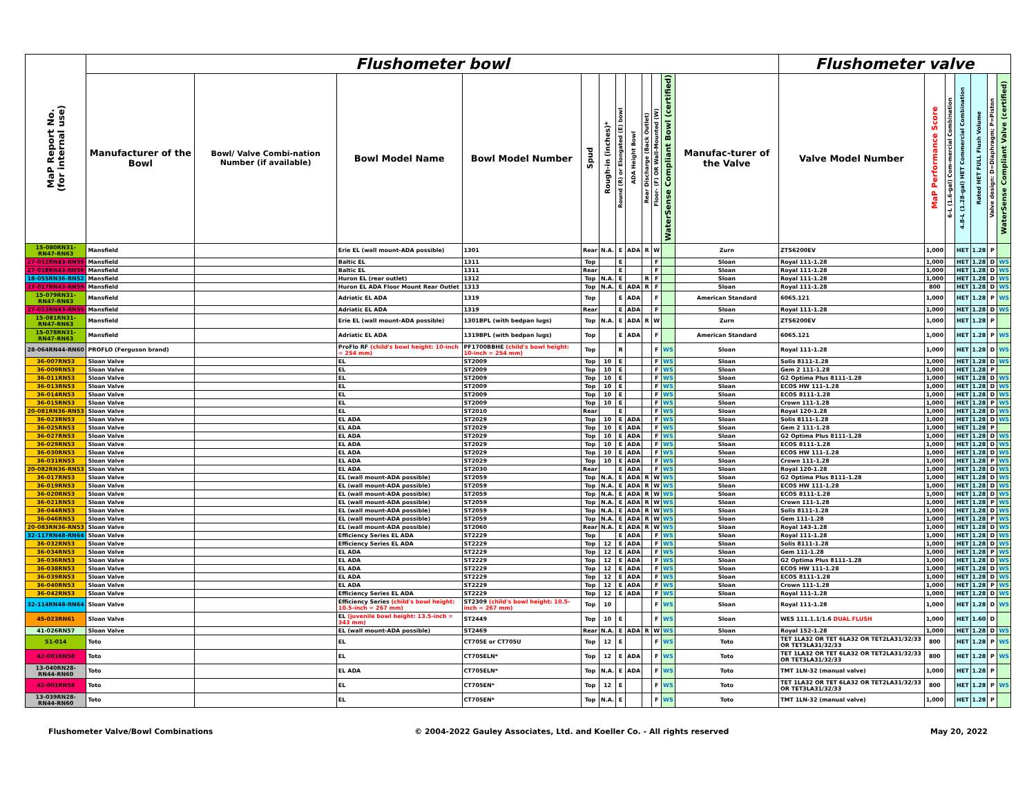| MaP Report No. (for internal use) | Flushometer bowl | | | | | | | | | | | | Flushometer valve | | | | | | |
| --- | --- | --- | --- | --- | --- | --- | --- | --- | --- | --- | --- | --- | --- | --- | --- | --- | --- | --- | --- |
| | Manufacturer of the Bowl | Bowl/ Valve Combi-nation Number (if available) | Bowl Model Name | Bowl Model Number | Spud | Rough-in (inches)* | Round (R) or Elongated (E) bowl | ADA Height Bowl | Rear Discharge (Back Outlet) | Floor- (F) OR Wall-Mounted (W) | WaterSense Compliant Bowl (certified) | Manufac-turer of the Valve | Valve Model Number | MaP Performance Score | 6-L (1.6-gal) Com-mercial Combination | 4.8-L (1.28-gal) HET Commercial Combination | Rated HET FULL Flush Volume | Valve design: D=Diaphragm; P=Piston | WaterSense Compliant Valve (certified) |
| 15-080RN31-RN47-RN63 | Mansfield | | Erie EL (wall mount-ADA possible) | 1301 | Rear | N.A. | E | ADA | R | W | | Zurn | ZTS6200EV | 1,000 | | HET | 1.28 | P | |
| 27-012RN43-RN59 | Mansfield | | Baltic EL | 1311 | Top | | E | | | F | | Sloan | Royal 111-1.28 | 1,000 | | HET | 1.28 | D | WS |
| 27-018RN43-RN59 | Mansfield | | Baltic EL | 1311 | Rear | | E | | | F | | Sloan | Royal 111-1.28 | 1,000 | | HET | 1.28 | D | WS |
| 18-055RN36-RN52 | Mansfield | | Huron EL (rear outlet) | 1312 | Top | N.A. | E | | R | F | | Sloan | Royal 111-1.28 | 1,000 | | HET | 1.28 | D | WS |
| 27-017RN43-RN59 | Mansfield | | Huron EL ADA Floor Mount Rear Outlet | 1313 | Top | N.A. | E | ADA | R | F | | Sloan | Royal 111-1.28 | 800 | | HET | 1.28 | D | WS |
| 15-079RN31-RN47-RN63 | Mansfield | | Adriatic EL ADA | 1319 | Top | | E | ADA | | F | | American Standard | 6065.121 | 1,000 | | HET | 1.28 | P | WS |
| 27-013RN43-RN59 | Mansfield | | Adriatic EL ADA | 1319 | Rear | | E | ADA | | F | | Sloan | Royal 111-1.28 | 1,000 | | HET | 1.28 | D | WS |
| 15-081RN31-RN47-RN63 | Mansfield | | Erie EL (wall mount-ADA possible) | 1301BPL (with bedpan lugs) | Top | N.A. | E | ADA | R | W | | Zurn | ZTS6200EV | 1,000 | | HET | 1.28 | P | |
| 15-078RN31-RN47-RN63 | Mansfield | | Adriatic EL ADA | 1319BPL (with bedpan lugs) | Top | | E | ADA | | F | | American Standard | 6065.121 | 1,000 | | HET | 1.28 | P | WS |
| 28-064RN44-RN60 | PROFLO (Ferguson brand) | | ProFlo RF (child's bowl height: 10-inch = 254 mm) | PF1700BBHE (child's bowl height: 10-inch = 254 mm) | Top | | R | | | F | WS | Sloan | Royal 111-1.28 | 1,000 | | HET | 1.28 | D | WS |
| 36-007RN53 | Sloan Valve | | EL | ST2009 | Top | 10 | E | | | F | WS | Sloan | Solis 8111-1.28 | 1,000 | | HET | 1.28 | D | WS |
| 36-009RN53 | Sloan Valve | | EL | ST2009 | Top | 10 | E | | | F | WS | Sloan | Gem 2 111-1.28 | 1,000 | | HET | 1.28 | P | |
| 36-011RN53 | Sloan Valve | | EL | ST2009 | Top | 10 | E | | | F | WS | Sloan | G2 Optima Plus 8111-1.28 | 1,000 | | HET | 1.28 | D | WS |
| 36-013RN53 | Sloan Valve | | EL | ST2009 | Top | 10 | E | | | F | WS | Sloan | ECOS HW 111-1.28 | 1,000 | | HET | 1.28 | D | WS |
| 36-014RN53 | Sloan Valve | | EL | ST2009 | Top | 10 | E | | | F | WS | Sloan | ECOS 8111-1.28 | 1,000 | | HET | 1.28 | D | WS |
| 36-015RN53 | Sloan Valve | | EL | ST2009 | Top | 10 | E | | | F | WS | Sloan | Crown 111-1.28 | 1,000 | | HET | 1.28 | P | WS |
| 20-081RN36-RN53 | Sloan Valve | | EL | ST2010 | Rear | | E | | | F | WS | Sloan | Royal 120-1.28 | 1,000 | | HET | 1.28 | D | WS |
| 36-023RN53 | Sloan Valve | | EL ADA | ST2029 | Top | 10 | E | ADA | | F | WS | Sloan | Solis 8111-1.28 | 1,000 | | HET | 1.28 | D | WS |
| 36-025RN53 | Sloan Valve | | EL ADA | ST2029 | Top | 10 | E | ADA | | F | WS | Sloan | Gem 2 111-1.28 | 1,000 | | HET | 1.28 | P | |
| 36-027RN53 | Sloan Valve | | EL ADA | ST2029 | Top | 10 | E | ADA | | F | WS | Sloan | G2 Optima Plus 8111-1.28 | 1,000 | | HET | 1.28 | D | WS |
| 36-029RN53 | Sloan Valve | | EL ADA | ST2029 | Top | 10 | E | ADA | | F | WS | Sloan | ECOS 8111-1.28 | 1,000 | | HET | 1.28 | D | WS |
| 36-030RN53 | Sloan Valve | | EL ADA | ST2029 | Top | 10 | E | ADA | | F | WS | Sloan | ECOS HW 111-1.28 | 1,000 | | HET | 1.28 | D | WS |
| 36-031RN53 | Sloan Valve | | EL ADA | ST2029 | Top | 10 | E | ADA | | F | WS | Sloan | Crown 111-1.28 | 1,000 | | HET | 1.28 | P | WS |
| 20-082RN36-RN53 | Sloan Valve | | EL ADA | ST2030 | Rear | | E | ADA | | F | WS | Sloan | Royal 120-1.28 | 1,000 | | HET | 1.28 | D | WS |
| 36-017RN53 | Sloan Valve | | EL (wall mount-ADA possible) | ST2059 | Top | N.A. | E | ADA | R | W | WS | Sloan | G2 Optima Plus 8111-1.28 | 1,000 | | HET | 1.28 | D | WS |
| 36-019RN53 | Sloan Valve | | EL (wall mount-ADA possible) | ST2059 | Top | N.A. | E | ADA | R | W | WS | Sloan | ECOS HW 111-1.28 | 1,000 | | HET | 1.28 | D | WS |
| 36-020RN53 | Sloan Valve | | EL (wall mount-ADA possible) | ST2059 | Top | N.A. | E | ADA | R | W | WS | Sloan | ECOS 8111-1.28 | 1,000 | | HET | 1.28 | D | WS |
| 36-021RN53 | Sloan Valve | | EL (wall mount-ADA possible) | ST2059 | Top | N.A. | E | ADA | R | W | WS | Sloan | Crown 111-1.28 | 1,000 | | HET | 1.28 | P | WS |
| 36-044RN53 | Sloan Valve | | EL (wall mount-ADA possible) | ST2059 | Top | N.A. | E | ADA | R | W | WS | Sloan | Solis 8111-1.28 | 1,000 | | HET | 1.28 | D | WS |
| 36-046RN53 | Sloan Valve | | EL (wall mount-ADA possible) | ST2059 | Top | N.A. | E | ADA | R | W | WS | Sloan | Gem 111-1.28 | 1,000 | | HET | 1.28 | P | WS |
| 20-083RN36-RN53 | Sloan Valve | | EL (wall mount-ADA possible) | ST2060 | Rear | N.A. | E | ADA | R | W | WS | Sloan | Royal 143-1.28 | 1,000 | | HET | 1.28 | D | WS |
| 32-117RN48-RN64 | Sloan Valve | | Efficiency Series EL ADA | ST2229 | Top | | E | ADA | | F | WS | Sloan | Royal 111-1.28 | 1,000 | | HET | 1.28 | D | WS |
| 36-032RN53 | Sloan Valve | | Efficiency Series EL ADA | ST2229 | Top | 12 | E | ADA | | F | WS | Sloan | Solis 8111-1.28 | 1,000 | | HET | 1.28 | D | WS |
| 36-034RN53 | Sloan Valve | | EL ADA | ST2229 | Top | 12 | E | ADA | | F | WS | Sloan | Gem 111-1.28 | 1,000 | | HET | 1.28 | P | WS |
| 36-036RN53 | Sloan Valve | | EL ADA | ST2229 | Top | 12 | E | ADA | | F | WS | Sloan | G2 Optima Plus 8111-1.28 | 1,000 | | HET | 1.28 | D | WS |
| 36-038RN53 | Sloan Valve | | EL ADA | ST2229 | Top | 12 | E | ADA | | F | WS | Sloan | ECOS HW 111-1.28 | 1,000 | | HET | 1.28 | D | WS |
| 36-039RN53 | Sloan Valve | | EL ADA | ST2229 | Top | 12 | E | ADA | | F | WS | Sloan | ECOS 8111-1.28 | 1,000 | | HET | 1.28 | D | WS |
| 36-040RN53 | Sloan Valve | | EL ADA | ST2229 | Top | 12 | E | ADA | | F | WS | Sloan | Crown 111-1.28 | 1,000 | | HET | 1.28 | P | WS |
| 36-042RN53 | Sloan Valve | | Efficiency Series EL ADA | ST2229 | Top | 12 | E | ADA | | F | WS | Sloan | Royal 111-1.28 | 1,000 | | HET | 1.28 | D | WS |
| 32-114RN48-RN64 | Sloan Valve | | Efficiency Series (child's bowl height: 10.5-inch = 267 mm) | ST2309 (child's bowl height: 10.5-inch = 267 mm) | Top | 10 | | | | F | WS | Sloan | Royal 111-1.28 | 1,000 | | HET | 1.28 | D | WS |
| 45-023RN61 | Sloan Valve | | EL (juvenile bowl height: 13.5-inch = 343 mm) | ST2449 | Top | 10 | E | | | F | WS | Sloan | WES 111.1.1/1.6 DUAL FLUSH | 1,000 | | HET | 1.60 | D | |
| 41-026RN57 | Sloan Valve | | EL (wall mount-ADA possible) | ST2469 | Rear | N.A. | E | ADA | R | W | WS | Sloan | Royal 152-1.28 | 1,000 | | HET | 1.28 | D | WS |
| 51-014 | Toto | | EL | CT705E or CT705U | Top | 12 | E | | | F | WS | Toto | TET 1LA32 OR TET 6LA32 OR TET2LA31/32/33 OR TET3LA31/32/33 | 800 | | HET | 1.28 | P | WS |
| 42-001RN58 | Toto | | EL | CT705ELN* | Top | 12 | E | ADA | | F | WS | Toto | TET 1LA32 OR TET 6LA32 OR TET2LA31/32/33 OR TET3LA31/32/33 | 800 | | HET | 1.28 | P | WS |
| 13-040RN28-RN44-RN60 | Toto | | EL ADA | CT705ELN* | Top | N.A. | E | ADA | | F | WS | Toto | TMT 1LN-32 (manual valve) | 1,000 | | HET | 1.28 | P | |
| 42-001RN58 | Toto | | EL | CT705EN* | Top | 12 | E | | | F | WS | Toto | TET 1LA32 OR TET 6LA32 OR TET2LA31/32/33 OR TET3LA31/32/33 | 800 | | HET | 1.28 | P | WS |
| 13-039RN28-RN44-RN60 | Toto | | EL | CT705EN* | Top | N.A. | E | | | F | WS | Toto | TMT 1LN-32 (manual valve) | 1,000 | | HET | 1.28 | P | |
Flushometer Valve/Bowl Combinations © 2004-2022 Gauley Associates, Ltd. and Koeller Co. - All rights reserved May 20, 2022